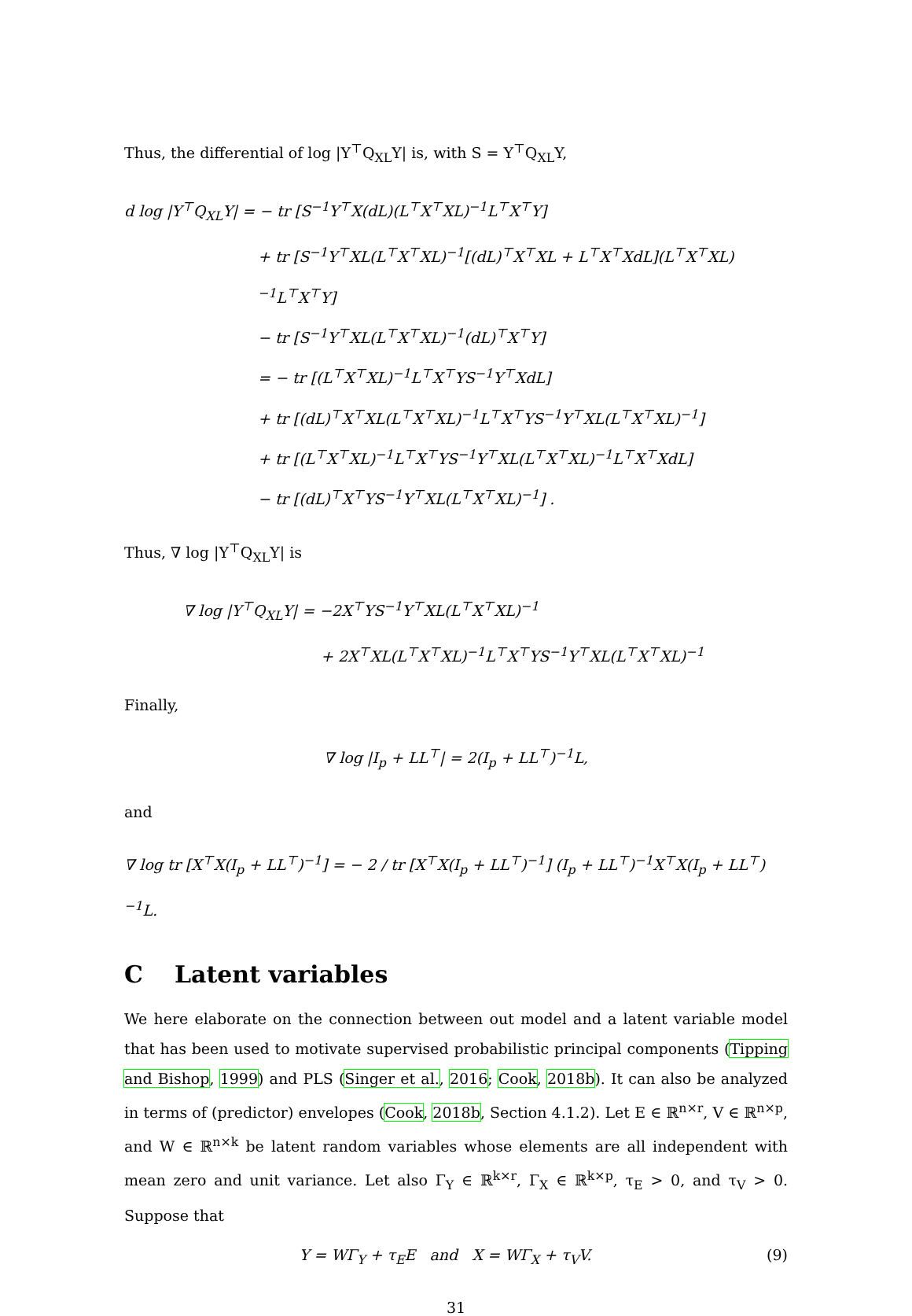Thus, the differential of log |Y<sup>⊤</sup>Q<sub>XL</sub>Y| is, with S = Y<sup>⊤</sup>Q<sub>XL</sub>Y,
d log |Y<sup>⊤</sup>Q<sub>XL</sub>Y| = − tr [S<sup>−1</sup>Y<sup>⊤</sup>X(dL)(L<sup>⊤</sup>X<sup>⊤</sup>XL)<sup>−1</sup>L<sup>⊤</sup>X<sup>⊤</sup>Y]
+ tr [S<sup>−1</sup>Y<sup>⊤</sup>XL(L<sup>⊤</sup>X<sup>⊤</sup>XL)<sup>−1</sup>[(dL)<sup>⊤</sup>X<sup>⊤</sup>XL + L<sup>⊤</sup>X<sup>⊤</sup>XdL](L<sup>⊤</sup>X<sup>⊤</sup>XL)<sup>−1</sup>L<sup>⊤</sup>X<sup>⊤</sup>Y]
− tr [S<sup>−1</sup>Y<sup>⊤</sup>XL(L<sup>⊤</sup>X<sup>⊤</sup>XL)<sup>−1</sup>(dL)<sup>⊤</sup>X<sup>⊤</sup>Y]
= − tr [(L<sup>⊤</sup>X<sup>⊤</sup>XL)<sup>−1</sup>L<sup>⊤</sup>X<sup>⊤</sup>YS<sup>−1</sup>Y<sup>⊤</sup>XdL]
+ tr [(dL)<sup>⊤</sup>X<sup>⊤</sup>XL(L<sup>⊤</sup>X<sup>⊤</sup>XL)<sup>−1</sup>L<sup>⊤</sup>X<sup>⊤</sup>YS<sup>−1</sup>Y<sup>⊤</sup>XL(L<sup>⊤</sup>X<sup>⊤</sup>XL)<sup>−1</sup>]
+ tr [(L<sup>⊤</sup>X<sup>⊤</sup>XL)<sup>−1</sup>L<sup>⊤</sup>X<sup>⊤</sup>YS<sup>−1</sup>Y<sup>⊤</sup>XL(L<sup>⊤</sup>X<sup>⊤</sup>XL)<sup>−1</sup>L<sup>⊤</sup>X<sup>⊤</sup>XdL]
− tr [(dL)<sup>⊤</sup>X<sup>⊤</sup>YS<sup>−1</sup>Y<sup>⊤</sup>XL(L<sup>⊤</sup>X<sup>⊤</sup>XL)<sup>−1</sup>] .
Thus, ∇ log |Y<sup>⊤</sup>Q<sub>XL</sub>Y| is
∇ log |Y<sup>⊤</sup>Q<sub>XL</sub>Y| = −2X<sup>⊤</sup>YS<sup>−1</sup>Y<sup>⊤</sup>XL(L<sup>⊤</sup>X<sup>⊤</sup>XL)<sup>−1</sup>
+ 2X<sup>⊤</sup>XL(L<sup>⊤</sup>X<sup>⊤</sup>XL)<sup>−1</sup>L<sup>⊤</sup>X<sup>⊤</sup>YS<sup>−1</sup>Y<sup>⊤</sup>XL(L<sup>⊤</sup>X<sup>⊤</sup>XL)<sup>−1</sup>
Finally,
∇ log |I<sub>p</sub> + LL<sup>⊤</sup>| = 2(I<sub>p</sub> + LL<sup>⊤</sup>)<sup>−1</sup>L,
and
∇ log tr [X<sup>⊤</sup>X(I<sub>p</sub> + LL<sup>⊤</sup>)<sup>−1</sup>] = − 2 / tr [X<sup>⊤</sup>X(I<sub>p</sub> + LL<sup>⊤</sup>)<sup>−1</sup>] (I<sub>p</sub> + LL<sup>⊤</sup>)<sup>−1</sup>X<sup>⊤</sup>X(I<sub>p</sub> + LL<sup>⊤</sup>)<sup>−1</sup>L.
C Latent variables
We here elaborate on the connection between out model and a latent variable model that has been used to motivate supervised probabilistic principal components (Tipping and Bishop, 1999) and PLS (Singer et al., 2016; Cook, 2018b). It can also be analyzed in terms of (predictor) envelopes (Cook, 2018b, Section 4.1.2). Let E ∈ ℝ<sup>n×r</sup>, V ∈ ℝ<sup>n×p</sup>, and W ∈ ℝ<sup>n×k</sup> be latent random variables whose elements are all independent with mean zero and unit variance. Let also Γ<sub>Y</sub> ∈ ℝ<sup>k×r</sup>, Γ<sub>X</sub> ∈ ℝ<sup>k×p</sup>, τ<sub>E</sub> > 0, and τ<sub>V</sub> > 0. Suppose that
Y = WΓ<sub>Y</sub> + τ<sub>E</sub>E and X = WΓ<sub>X</sub> + τ<sub>V</sub>V. (9)
31